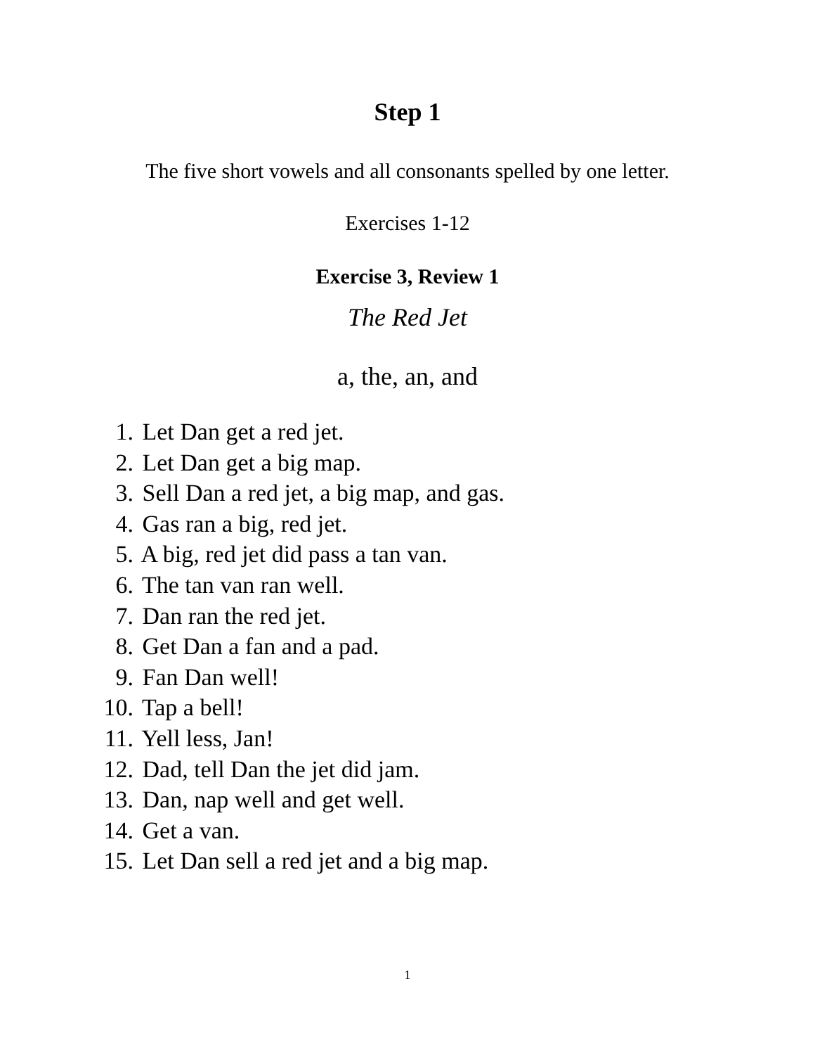Step 1
The five short vowels and all consonants spelled by one letter.
Exercises 1-12
Exercise 3, Review 1
The Red Jet
a, the, an, and
1. Let Dan get a red jet.
2. Let Dan get a big map.
3. Sell Dan a red jet, a big map, and gas.
4. Gas ran a big, red jet.
5. A big, red jet did pass a tan van.
6. The tan van ran well.
7. Dan ran the red jet.
8. Get Dan a fan and a pad.
9. Fan Dan well!
10. Tap a bell!
11. Yell less, Jan!
12. Dad, tell Dan the jet did jam.
13. Dan, nap well and get well.
14. Get a van.
15. Let Dan sell a red jet and a big map.
1